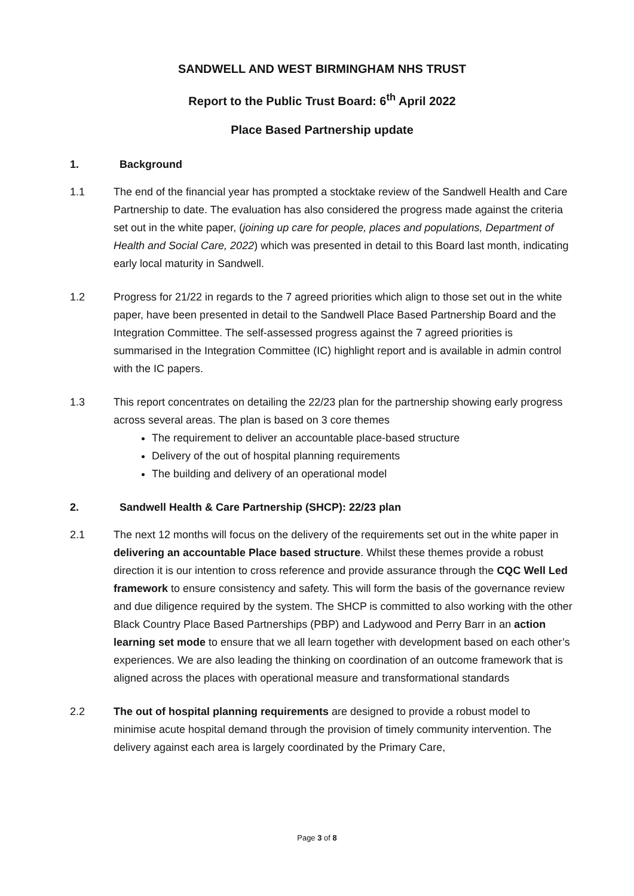SANDWELL AND WEST BIRMINGHAM NHS TRUST
Report to the Public Trust Board: 6<sup>th</sup> April 2022
Place Based Partnership update
1. Background
1.1 The end of the financial year has prompted a stocktake review of the Sandwell Health and Care Partnership to date. The evaluation has also considered the progress made against the criteria set out in the white paper, (joining up care for people, places and populations, Department of Health and Social Care, 2022) which was presented in detail to this Board last month, indicating early local maturity in Sandwell.
1.2 Progress for 21/22 in regards to the 7 agreed priorities which align to those set out in the white paper, have been presented in detail to the Sandwell Place Based Partnership Board and the Integration Committee. The self-assessed progress against the 7 agreed priorities is summarised in the Integration Committee (IC) highlight report and is available in admin control with the IC papers.
1.3 This report concentrates on detailing the 22/23 plan for the partnership showing early progress across several areas. The plan is based on 3 core themes
The requirement to deliver an accountable place-based structure
Delivery of the out of hospital planning requirements
The building and delivery of an operational model
2. Sandwell Health & Care Partnership (SHCP): 22/23 plan
2.1 The next 12 months will focus on the delivery of the requirements set out in the white paper in delivering an accountable Place based structure. Whilst these themes provide a robust direction it is our intention to cross reference and provide assurance through the CQC Well Led framework to ensure consistency and safety. This will form the basis of the governance review and due diligence required by the system. The SHCP is committed to also working with the other Black Country Place Based Partnerships (PBP) and Ladywood and Perry Barr in an action learning set mode to ensure that we all learn together with development based on each other’s experiences. We are also leading the thinking on coordination of an outcome framework that is aligned across the places with operational measure and transformational standards
2.2 The out of hospital planning requirements are designed to provide a robust model to minimise acute hospital demand through the provision of timely community intervention. The delivery against each area is largely coordinated by the Primary Care,
Page 3 of 8